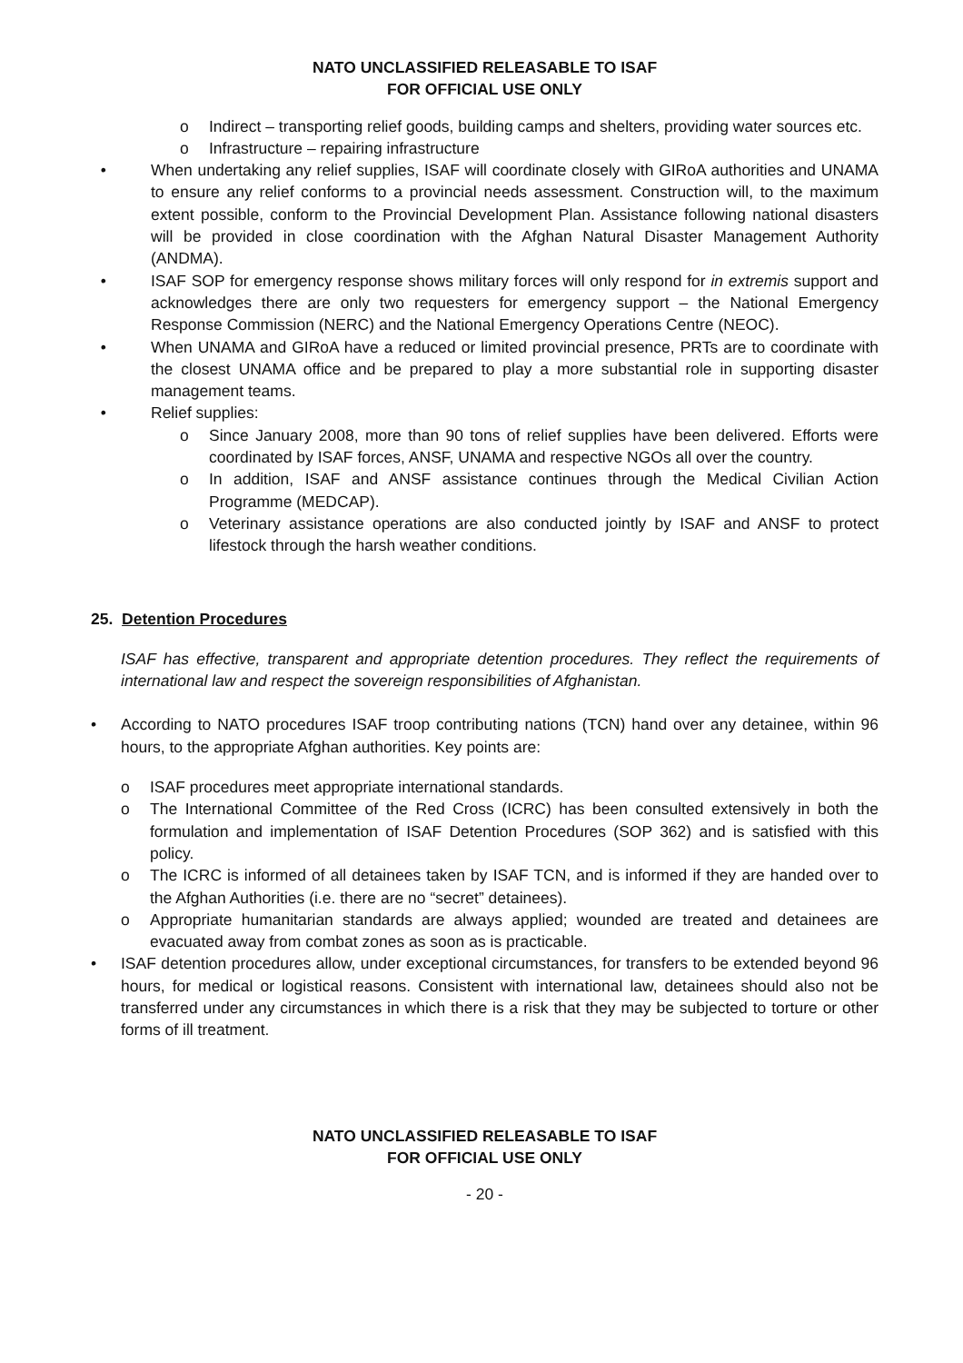NATO UNCLASSIFIED RELEASABLE TO ISAF
FOR OFFICIAL USE ONLY
o Indirect – transporting relief goods, building camps and shelters, providing water sources etc.
o Infrastructure – repairing infrastructure
• When undertaking any relief supplies, ISAF will coordinate closely with GIRoA authorities and UNAMA to ensure any relief conforms to a provincial needs assessment. Construction will, to the maximum extent possible, conform to the Provincial Development Plan. Assistance following national disasters will be provided in close coordination with the Afghan Natural Disaster Management Authority (ANDMA).
• ISAF SOP for emergency response shows military forces will only respond for in extremis support and acknowledges there are only two requesters for emergency support – the National Emergency Response Commission (NERC) and the National Emergency Operations Centre (NEOC).
• When UNAMA and GIRoA have a reduced or limited provincial presence, PRTs are to coordinate with the closest UNAMA office and be prepared to play a more substantial role in supporting disaster management teams.
• Relief supplies:
o Since January 2008, more than 90 tons of relief supplies have been delivered. Efforts were coordinated by ISAF forces, ANSF, UNAMA and respective NGOs all over the country.
o In addition, ISAF and ANSF assistance continues through the Medical Civilian Action Programme (MEDCAP).
o Veterinary assistance operations are also conducted jointly by ISAF and ANSF to protect lifestock through the harsh weather conditions.
25. Detention Procedures
ISAF has effective, transparent and appropriate detention procedures. They reflect the requirements of international law and respect the sovereign responsibilities of Afghanistan.
• According to NATO procedures ISAF troop contributing nations (TCN) hand over any detainee, within 96 hours, to the appropriate Afghan authorities. Key points are:
o ISAF procedures meet appropriate international standards.
o The International Committee of the Red Cross (ICRC) has been consulted extensively in both the formulation and implementation of ISAF Detention Procedures (SOP 362) and is satisfied with this policy.
o The ICRC is informed of all detainees taken by ISAF TCN, and is informed if they are handed over to the Afghan Authorities (i.e. there are no “secret” detainees).
o Appropriate humanitarian standards are always applied; wounded are treated and detainees are evacuated away from combat zones as soon as is practicable.
• ISAF detention procedures allow, under exceptional circumstances, for transfers to be extended beyond 96 hours, for medical or logistical reasons. Consistent with international law, detainees should also not be transferred under any circumstances in which there is a risk that they may be subjected to torture or other forms of ill treatment.
NATO UNCLASSIFIED RELEASABLE TO ISAF
FOR OFFICIAL USE ONLY
- 20 -